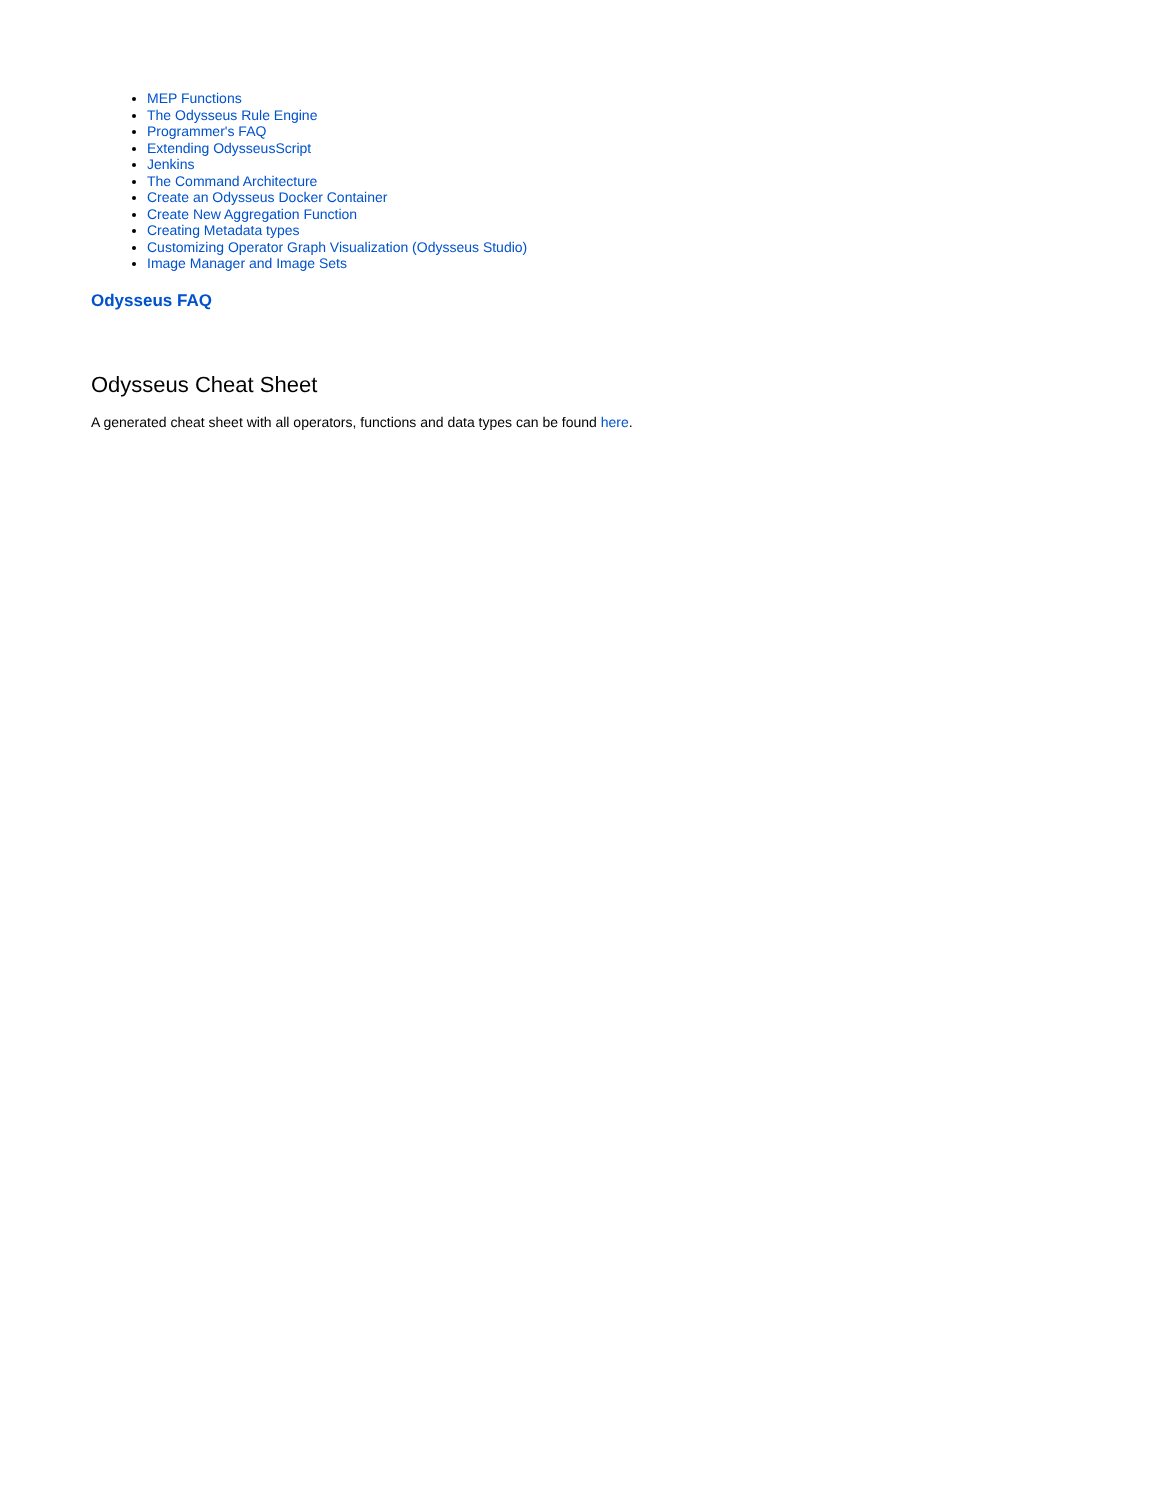MEP Functions
The Odysseus Rule Engine
Programmer's FAQ
Extending OdysseusScript
Jenkins
The Command Architecture
Create an Odysseus Docker Container
Create New Aggregation Function
Creating Metadata types
Customizing Operator Graph Visualization (Odysseus Studio)
Image Manager and Image Sets
Odysseus FAQ
Odysseus Cheat Sheet
A generated cheat sheet with all operators, functions and data types can be found here.